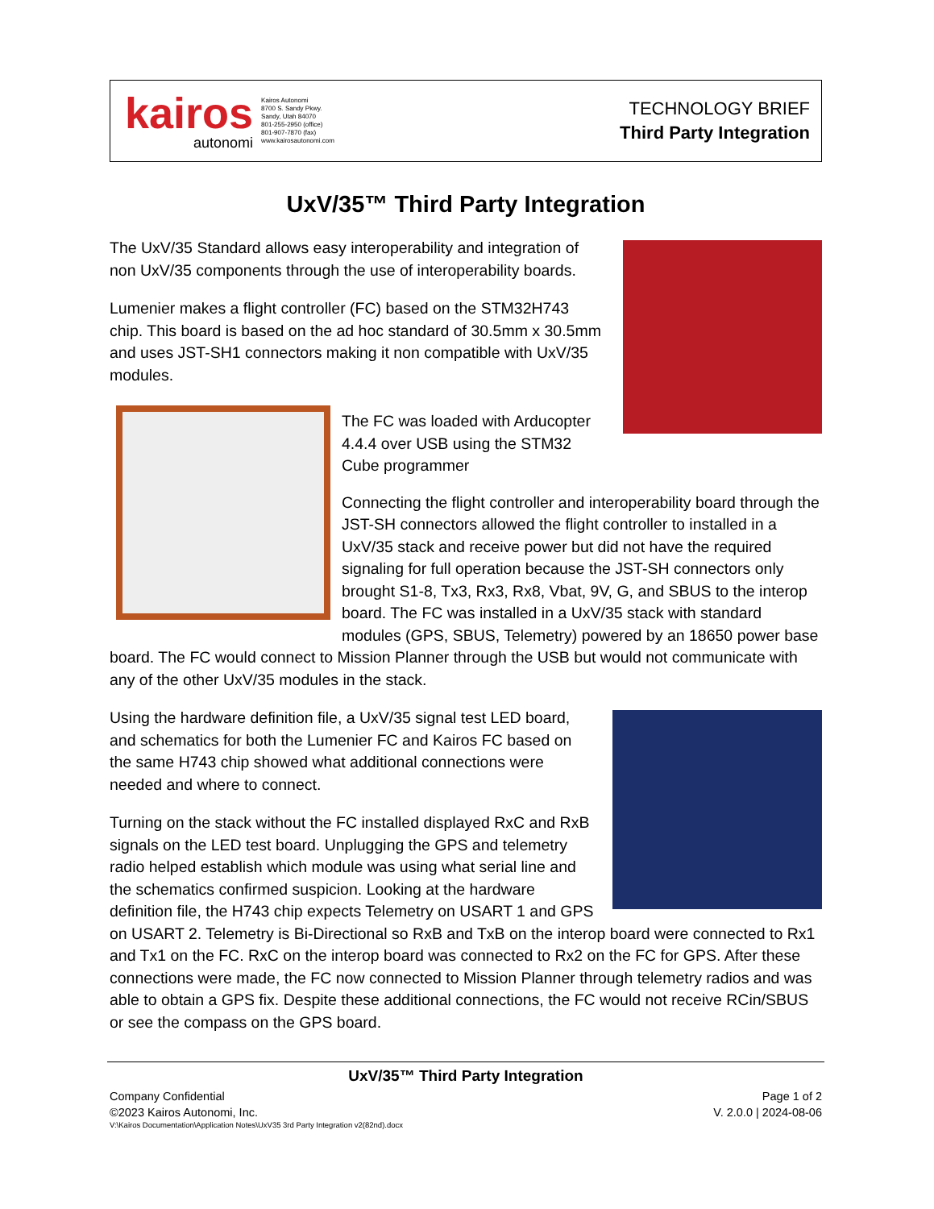kairos
autonomi
Kairos Autonomi
8700 S. Sandy Pkwy.
Sandy, Utah 84070
801-255-2950 (office)
801-907-7870 (fax)
www.kairosautonomi.com
TECHNOLOGY BRIEF
Third Party Integration
UxV/35™ Third Party Integration
The UxV/35 Standard allows easy interoperability and integration of non UxV/35 components through the use of interoperability boards.
Lumenier makes a flight controller (FC) based on the STM32H743 chip. This board is based on the ad hoc standard of 30.5mm x 30.5mm and uses JST-SH1 connectors making it non compatible with UxV/35 modules.
The FC was loaded with Arducopter 4.4.4 over USB using the STM32 Cube programmer
Connecting the flight controller and interoperability board through the JST-SH connectors allowed the flight controller to installed in a UxV/35 stack and receive power but did not have the required signaling for full operation because the JST-SH connectors only brought S1-8, Tx3, Rx3, Rx8, Vbat, 9V, G, and SBUS to the interop board. The FC was installed in a UxV/35 stack with standard modules (GPS, SBUS, Telemetry) powered by an 18650 power base board. The FC would connect to Mission Planner through the USB but would not communicate with any of the other UxV/35 modules in the stack.
Using the hardware definition file, a UxV/35 signal test LED board, and schematics for both the Lumenier FC and Kairos FC based on the same H743 chip showed what additional connections were needed and where to connect.
Turning on the stack without the FC installed displayed RxC and RxB signals on the LED test board. Unplugging the GPS and telemetry radio helped establish which module was using what serial line and the schematics confirmed suspicion. Looking at the hardware definition file, the H743 chip expects Telemetry on USART 1 and GPS on USART 2. Telemetry is Bi-Directional so RxB and TxB on the interop board were connected to Rx1 and Tx1 on the FC. RxC on the interop board was connected to Rx2 on the FC for GPS. After these connections were made, the FC now connected to Mission Planner through telemetry radios and was able to obtain a GPS fix. Despite these additional connections, the FC would not receive RCin/SBUS or see the compass on the GPS board.
UxV/35™ Third Party Integration
Company Confidential Page 1 of 2
©2023 Kairos Autonomi, Inc. V. 2.0.0 | 2024-08-06
V:\Kairos Documentation\Application Notes\UxV35 3rd Party Integration v2(82nd).docx